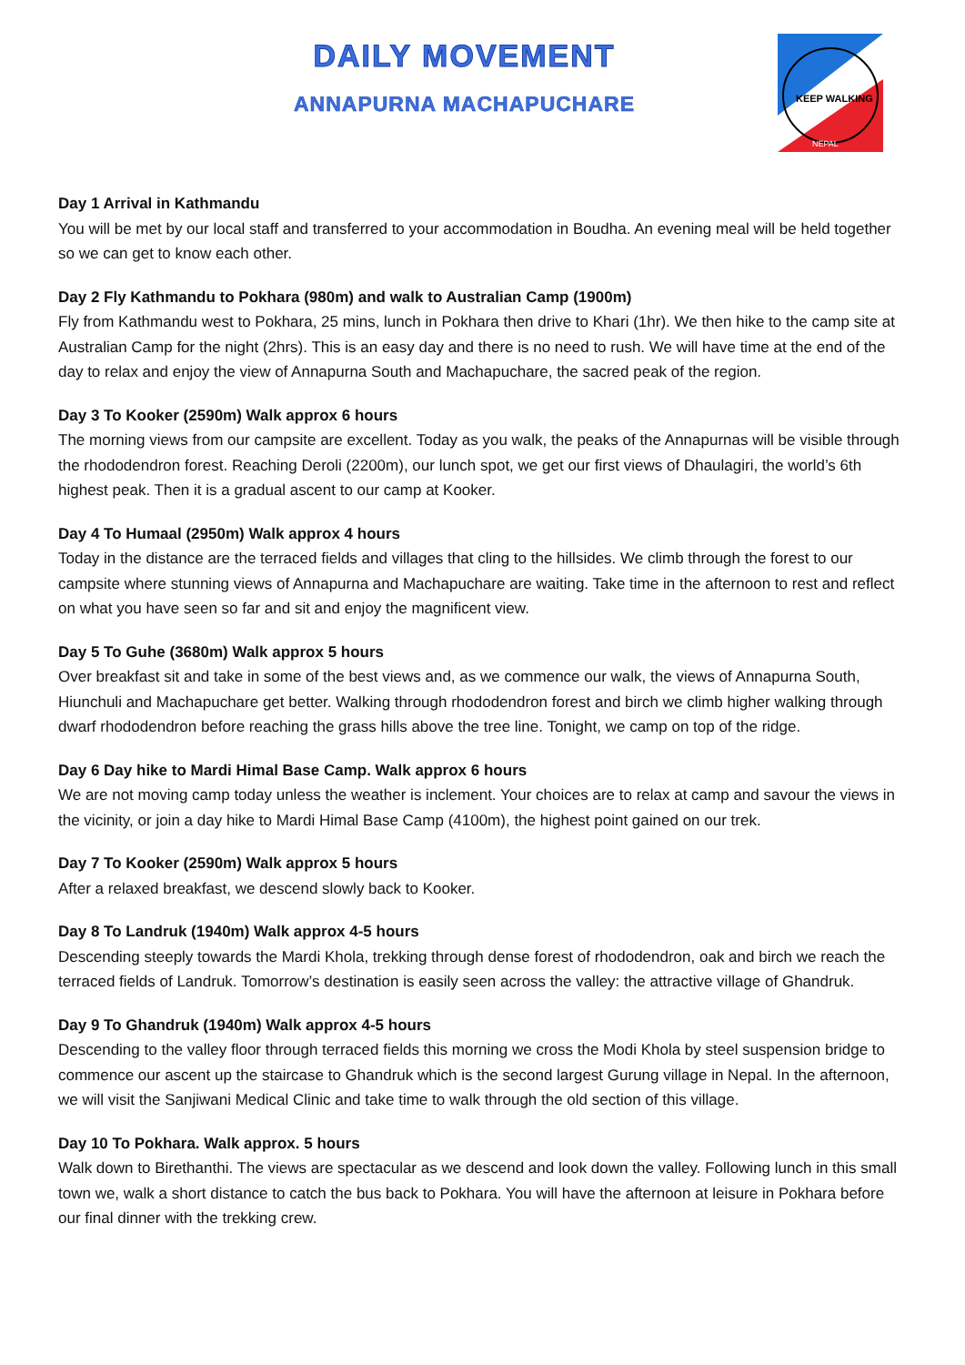DAILY MOVEMENT
ANNAPURNA MACHAPUCHARE
KEEP WALKING
NEPAL
Day 1 Arrival in Kathmandu
You will be met by our local staff and transferred to your accommodation in Boudha. An evening meal will be held together so we can get to know each other.
Day 2 Fly Kathmandu to Pokhara (980m) and walk to Australian Camp (1900m)
Fly from Kathmandu west to Pokhara, 25 mins, lunch in Pokhara then drive to Khari (1hr). We then hike to the camp site at Australian Camp for the night (2hrs). This is an easy day and there is no need to rush. We will have time at the end of the day to relax and enjoy the view of Annapurna South and Machapuchare, the sacred peak of the region.
Day 3 To Kooker (2590m) Walk approx 6 hours
The morning views from our campsite are excellent. Today as you walk, the peaks of the Annapurnas will be visible through the rhododendron forest. Reaching Deroli (2200m), our lunch spot, we get our first views of Dhaulagiri, the world’s 6th highest peak. Then it is a gradual ascent to our camp at Kooker.
Day 4 To Humaal (2950m) Walk approx 4 hours
Today in the distance are the terraced fields and villages that cling to the hillsides. We climb through the forest to our campsite where stunning views of Annapurna and Machapuchare are waiting. Take time in the afternoon to rest and reflect on what you have seen so far and sit and enjoy the magnificent view.
Day 5 To Guhe (3680m) Walk approx 5 hours
Over breakfast sit and take in some of the best views and, as we commence our walk, the views of Annapurna South, Hiunchuli and Machapuchare get better. Walking through rhododendron forest and birch we climb higher walking through dwarf rhododendron before reaching the grass hills above the tree line. Tonight, we camp on top of the ridge.
Day 6 Day hike to Mardi Himal Base Camp. Walk approx 6 hours
We are not moving camp today unless the weather is inclement. Your choices are to relax at camp and savour the views in the vicinity, or join a day hike to Mardi Himal Base Camp (4100m), the highest point gained on our trek.
Day 7 To Kooker (2590m) Walk approx 5 hours
After a relaxed breakfast, we descend slowly back to Kooker.
Day 8 To Landruk (1940m) Walk approx 4-5 hours
Descending steeply towards the Mardi Khola, trekking through dense forest of rhododendron, oak and birch we reach the terraced fields of Landruk. Tomorrow’s destination is easily seen across the valley: the attractive village of Ghandruk.
Day 9 To Ghandruk (1940m) Walk approx 4-5 hours
Descending to the valley floor through terraced fields this morning we cross the Modi Khola by steel suspension bridge to commence our ascent up the staircase to Ghandruk which is the second largest Gurung village in Nepal. In the afternoon, we will visit the Sanjiwani Medical Clinic and take time to walk through the old section of this village.
Day 10 To Pokhara. Walk approx. 5 hours
Walk down to Birethanthi. The views are spectacular as we descend and look down the valley. Following lunch in this small town we, walk a short distance to catch the bus back to Pokhara. You will have the afternoon at leisure in Pokhara before our final dinner with the trekking crew.